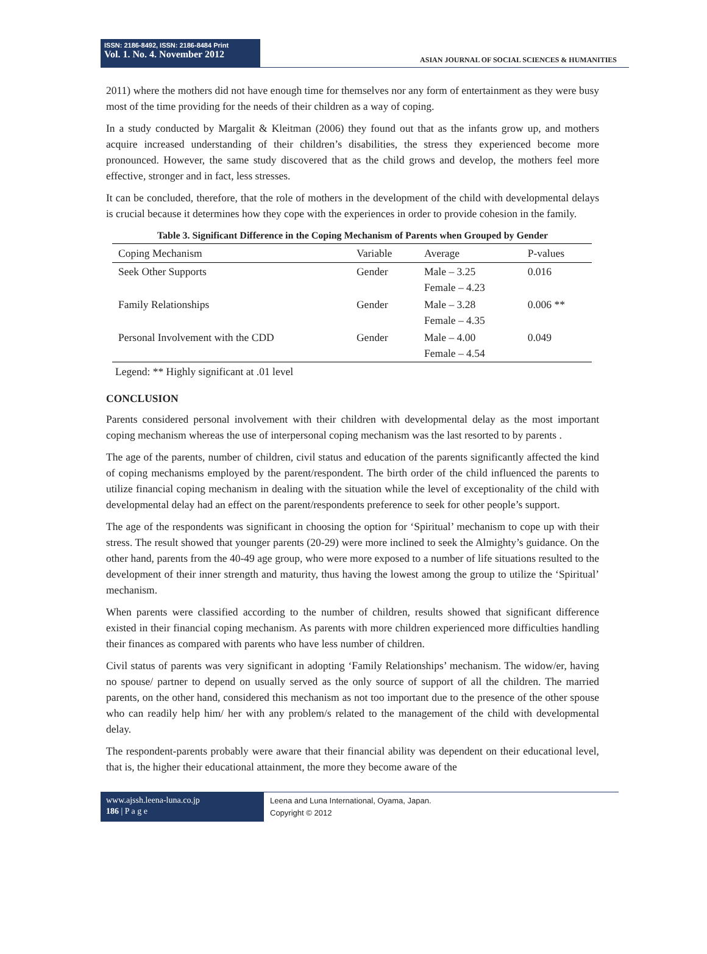ISSN: 2186-8492, ISSN: 2186-8484 Print
Vol. 1. No. 4. November 2012
ASIAN JOURNAL OF SOCIAL SCIENCES & HUMANITIES
2011) where the mothers did not have enough time for themselves nor any form of entertainment as they were busy most of the time providing for the needs of their children as a way of coping.
In a study conducted by Margalit & Kleitman (2006) they found out that as the infants grow up, and mothers acquire increased understanding of their children’s disabilities, the stress they experienced become more pronounced. However, the same study discovered that as the child grows and develop, the mothers feel more effective, stronger and in fact, less stresses.
It can be concluded, therefore, that the role of mothers in the development of the child with developmental delays is crucial because it determines how they cope with the experiences in order to provide cohesion in the family.
Table 3. Significant Difference in the Coping Mechanism of Parents when Grouped by Gender
| Coping Mechanism | Variable | Average | P-values |
| --- | --- | --- | --- |
| Seek Other Supports | Gender | Male – 3.25 Female – 4.23 | 0.016 |
| Family Relationships | Gender | Male – 3.28 Female – 4.35 | 0.006 ** |
| Personal Involvement with the CDD | Gender | Male – 4.00 Female – 4.54 | 0.049 |
Legend: ** Highly significant at .01 level
CONCLUSION
Parents considered personal involvement with their children with developmental delay as the most important coping mechanism whereas the use of interpersonal coping mechanism was the last resorted to by parents .
The age of the parents, number of children, civil status and education of the parents significantly affected the kind of coping mechanisms employed by the parent/respondent. The birth order of the child influenced the parents to utilize financial coping mechanism in dealing with the situation while the level of exceptionality of the child with developmental delay had an effect on the parent/respondents preference to seek for other people’s support.
The age of the respondents was significant in choosing the option for ‘Spiritual’ mechanism to cope up with their stress. The result showed that younger parents (20-29) were more inclined to seek the Almighty’s guidance. On the other hand, parents from the 40-49 age group, who were more exposed to a number of life situations resulted to the development of their inner strength and maturity, thus having the lowest among the group to utilize the ‘Spiritual’ mechanism.
When parents were classified according to the number of children, results showed that significant difference existed in their financial coping mechanism. As parents with more children experienced more difficulties handling their finances as compared with parents who have less number of children.
Civil status of parents was very significant in adopting ‘Family Relationships’ mechanism. The widow/er, having no spouse/ partner to depend on usually served as the only source of support of all the children. The married parents, on the other hand, considered this mechanism as not too important due to the presence of the other spouse who can readily help him/ her with any problem/s related to the management of the child with developmental delay.
The respondent-parents probably were aware that their financial ability was dependent on their educational level, that is, the higher their educational attainment, the more they become aware of the
www.ajssh.leena-luna.co.jp
186 | P a g e
Leena and Luna International, Oyama, Japan.
Copyright © 2012